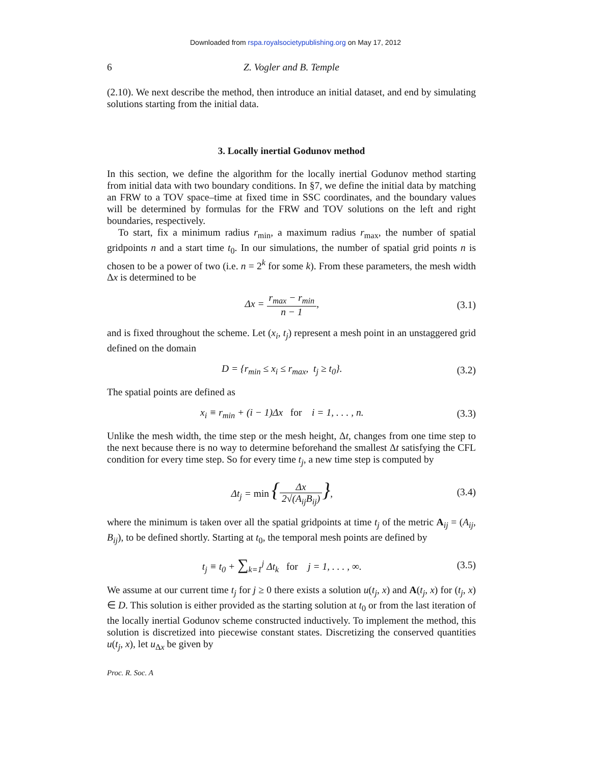Downloaded from rspa.royalsocietypublishing.org on May 17, 2012
6 Z. Vogler and B. Temple
(2.10). We next describe the method, then introduce an initial dataset, and end by simulating solutions starting from the initial data.
3. Locally inertial Godunov method
In this section, we define the algorithm for the locally inertial Godunov method starting from initial data with two boundary conditions. In §7, we define the initial data by matching an FRW to a TOV space–time at fixed time in SSC coordinates, and the boundary values will be determined by formulas for the FRW and TOV solutions on the left and right boundaries, respectively.
To start, fix a minimum radius r<sub>min</sub>, a maximum radius r<sub>max</sub>, the number of spatial gridpoints n and a start time t<sub>0</sub>. In our simulations, the number of spatial grid points n is chosen to be a power of two (i.e. n = 2<sup>k</sup> for some k). From these parameters, the mesh width Δx is determined to be
Δx = r<sub>max</sub> − r<sub>min</sub> n − 1, (3.1)
and is fixed throughout the scheme. Let (x<sub>i</sub>, t<sub>j</sub>) represent a mesh point in an unstaggered grid defined on the domain
D = {r<sub>min</sub> ≤ x<sub>i</sub> ≤ r<sub>max</sub>, t<sub>j</sub> ≥ t<sub>0</sub>}.
(3.2)
The spatial points are defined as
x<sub>i</sub> ≡ r<sub>min</sub> + (i − 1)Δx for i = 1, . . . , n.
(3.3)
Unlike the mesh width, the time step or the mesh height, Δt, changes from one time step to the next because there is no way to determine beforehand the smallest Δt satisfying the CFL condition for every time step. So for every time t<sub>j</sub>, a new time step is computed by
Δt<sub>j</sub> = min {Δx 2√(A<sub>ij</sub>B<sub>ij</sub>)}, (3.4)
where the minimum is taken over all the spatial gridpoints at time t<sub>j</sub> of the metric A<sub>ij</sub> = (A<sub>ij</sub>, B<sub>ij</sub>), to be defined shortly. Starting at t<sub>0</sub>, the temporal mesh points are defined by
t<sub>j</sub> ≡ t<sub>0</sub> + ∑<sub>k=1</sub><sup>j</sup> Δt<sub>k</sub> for j = 1, . . . , ∞.
(3.5)
We assume at our current time t<sub>j</sub> for j ≥ 0 there exists a solution u(t<sub>j</sub>, x) and A(t<sub>j</sub>, x) for (t<sub>j</sub>, x) ∈ D. This solution is either provided as the starting solution at t<sub>0</sub> or from the last iteration of the locally inertial Godunov scheme constructed inductively. To implement the method, this solution is discretized into piecewise constant states. Discretizing the conserved quantities u(t<sub>j</sub>, x), let u<sub>Δx</sub> be given by
Proc. R. Soc. A